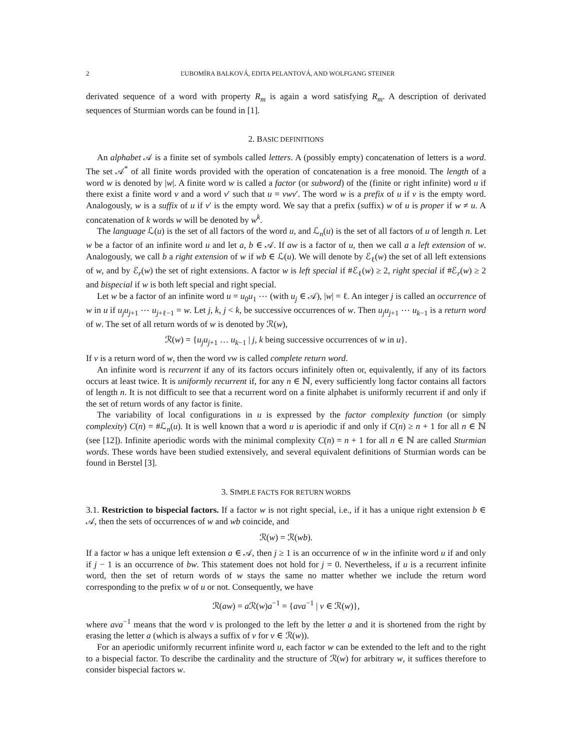2 ĽUBOMÍRA BALKOVÁ, EDITA PELANTOVÁ, AND WOLFGANG STEINER
derivated sequence of a word with property R<sub>m</sub> is again a word satisfying R<sub>m</sub>. A description of derivated sequences of Sturmian words can be found in [1].
2. BASIC DEFINITIONS
An alphabet 𝒜 is a finite set of symbols called letters. A (possibly empty) concatenation of letters is a word. The set 𝒜<sup>*</sup> of all finite words provided with the operation of concatenation is a free monoid. The length of a word w is denoted by |w|. A finite word w is called a factor (or subword) of the (finite or right infinite) word u if there exist a finite word v and a word v′ such that u = vwv′. The word w is a prefix of u if v is the empty word. Analogously, w is a suffix of u if v′ is the empty word. We say that a prefix (suffix) w of u is proper if w ≠ u. A concatenation of k words w will be denoted by w<sup>k</sup>.
The language ℒ(u) is the set of all factors of the word u, and ℒ<sub>n</sub>(u) is the set of all factors of u of length n. Let w be a factor of an infinite word u and let a, b ∈ 𝒜. If aw is a factor of u, then we call a a left extension of w. Analogously, we call b a right extension of w if wb ∈ ℒ(u). We will denote by ℰ<sub>ℓ</sub>(w) the set of all left extensions of w, and by ℰ<sub>r</sub>(w) the set of right extensions. A factor w is left special if #ℰ<sub>ℓ</sub>(w) ≥ 2, right special if #ℰ<sub>r</sub>(w) ≥ 2 and bispecial if w is both left special and right special.
Let w be a factor of an infinite word u = u<sub>0</sub>u<sub>1</sub> ⋯ (with u<sub>j</sub> ∈ 𝒜), |w| = ℓ. An integer j is called an occurrence of w in u if u<sub>j</sub>u<sub>j+1</sub> ⋯ u<sub>j+ℓ−1</sub> = w. Let j, k, j < k, be successive occurrences of w. Then u<sub>j</sub>u<sub>j+1</sub> ⋯ u<sub>k−1</sub> is a return word of w. The set of all return words of w is denoted by ℛ(w),
ℛ(w) = {u<sub>j</sub>u<sub>j+1</sub> … u<sub>k−1</sub> | j, k being successive occurrences of w in u}.
If v is a return word of w, then the word vw is called complete return word.
An infinite word is recurrent if any of its factors occurs infinitely often or, equivalently, if any of its factors occurs at least twice. It is uniformly recurrent if, for any n ∈ ℕ, every sufficiently long factor contains all factors of length n. It is not difficult to see that a recurrent word on a finite alphabet is uniformly recurrent if and only if the set of return words of any factor is finite.
The variability of local configurations in u is expressed by the factor complexity function (or simply complexity) C(n) = #ℒ<sub>n</sub>(u). It is well known that a word u is aperiodic if and only if C(n) ≥ n + 1 for all n ∈ ℕ (see [12]). Infinite aperiodic words with the minimal complexity C(n) = n + 1 for all n ∈ ℕ are called Sturmian words. These words have been studied extensively, and several equivalent definitions of Sturmian words can be found in Berstel [3].
3. SIMPLE FACTS FOR RETURN WORDS
3.1. Restriction to bispecial factors. If a factor w is not right special, i.e., if it has a unique right extension b ∈ 𝒜, then the sets of occurrences of w and wb coincide, and
ℛ(w) = ℛ(wb).
If a factor w has a unique left extension a ∈ 𝒜, then j ≥ 1 is an occurrence of w in the infinite word u if and only if j − 1 is an occurrence of bw. This statement does not hold for j = 0. Nevertheless, if u is a recurrent infinite word, then the set of return words of w stays the same no matter whether we include the return word corresponding to the prefix w of u or not. Consequently, we have
ℛ(aw) = a ℛ(w)a<sup>−1</sup> = {ava<sup>−1</sup> | v ∈ ℛ(w)},
where ava<sup>−1</sup> means that the word v is prolonged to the left by the letter a and it is shortened from the right by erasing the letter a (which is always a suffix of v for v ∈ ℛ(w)).
For an aperiodic uniformly recurrent infinite word u, each factor w can be extended to the left and to the right to a bispecial factor. To describe the cardinality and the structure of ℛ(w) for arbitrary w, it suffices therefore to consider bispecial factors w.